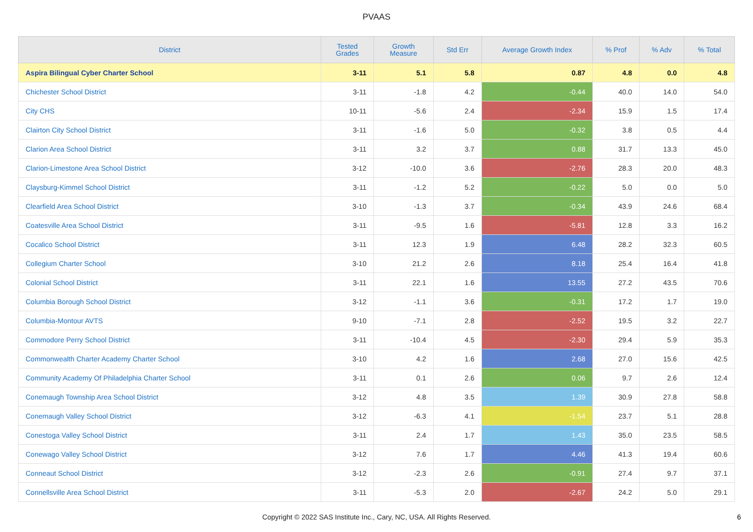PVAAS
| District | Tested Grades | Growth Measure | Std Err | Average Growth Index | % Prof | % Adv | % Total |
| --- | --- | --- | --- | --- | --- | --- | --- |
| Aspira Bilingual Cyber Charter School | 3-11 | 5.1 | 5.8 | 0.87 | 4.8 | 0.0 | 4.8 |
| Chichester School District | 3-11 | -1.8 | 4.2 | -0.44 | 40.0 | 14.0 | 54.0 |
| City CHS | 10-11 | -5.6 | 2.4 | -2.34 | 15.9 | 1.5 | 17.4 |
| Clairton City School District | 3-11 | -1.6 | 5.0 | -0.32 | 3.8 | 0.5 | 4.4 |
| Clarion Area School District | 3-11 | 3.2 | 3.7 | 0.88 | 31.7 | 13.3 | 45.0 |
| Clarion-Limestone Area School District | 3-12 | -10.0 | 3.6 | -2.76 | 28.3 | 20.0 | 48.3 |
| Claysburg-Kimmel School District | 3-11 | -1.2 | 5.2 | -0.22 | 5.0 | 0.0 | 5.0 |
| Clearfield Area School District | 3-10 | -1.3 | 3.7 | -0.34 | 43.9 | 24.6 | 68.4 |
| Coatesville Area School District | 3-11 | -9.5 | 1.6 | -5.81 | 12.8 | 3.3 | 16.2 |
| Cocalico School District | 3-11 | 12.3 | 1.9 | 6.48 | 28.2 | 32.3 | 60.5 |
| Collegium Charter School | 3-10 | 21.2 | 2.6 | 8.18 | 25.4 | 16.4 | 41.8 |
| Colonial School District | 3-11 | 22.1 | 1.6 | 13.55 | 27.2 | 43.5 | 70.6 |
| Columbia Borough School District | 3-12 | -1.1 | 3.6 | -0.31 | 17.2 | 1.7 | 19.0 |
| Columbia-Montour AVTS | 9-10 | -7.1 | 2.8 | -2.52 | 19.5 | 3.2 | 22.7 |
| Commodore Perry School District | 3-11 | -10.4 | 4.5 | -2.30 | 29.4 | 5.9 | 35.3 |
| Commonwealth Charter Academy Charter School | 3-10 | 4.2 | 1.6 | 2.68 | 27.0 | 15.6 | 42.5 |
| Community Academy Of Philadelphia Charter School | 3-11 | 0.1 | 2.6 | 0.06 | 9.7 | 2.6 | 12.4 |
| Conemaugh Township Area School District | 3-12 | 4.8 | 3.5 | 1.39 | 30.9 | 27.8 | 58.8 |
| Conemaugh Valley School District | 3-12 | -6.3 | 4.1 | -1.54 | 23.7 | 5.1 | 28.8 |
| Conestoga Valley School District | 3-11 | 2.4 | 1.7 | 1.43 | 35.0 | 23.5 | 58.5 |
| Conewago Valley School District | 3-12 | 7.6 | 1.7 | 4.46 | 41.3 | 19.4 | 60.6 |
| Conneaut School District | 3-12 | -2.3 | 2.6 | -0.91 | 27.4 | 9.7 | 37.1 |
| Connellsville Area School District | 3-11 | -5.3 | 2.0 | -2.67 | 24.2 | 5.0 | 29.1 |
Copyright © 2022 SAS Institute Inc., Cary, NC, USA. All Rights Reserved.
6